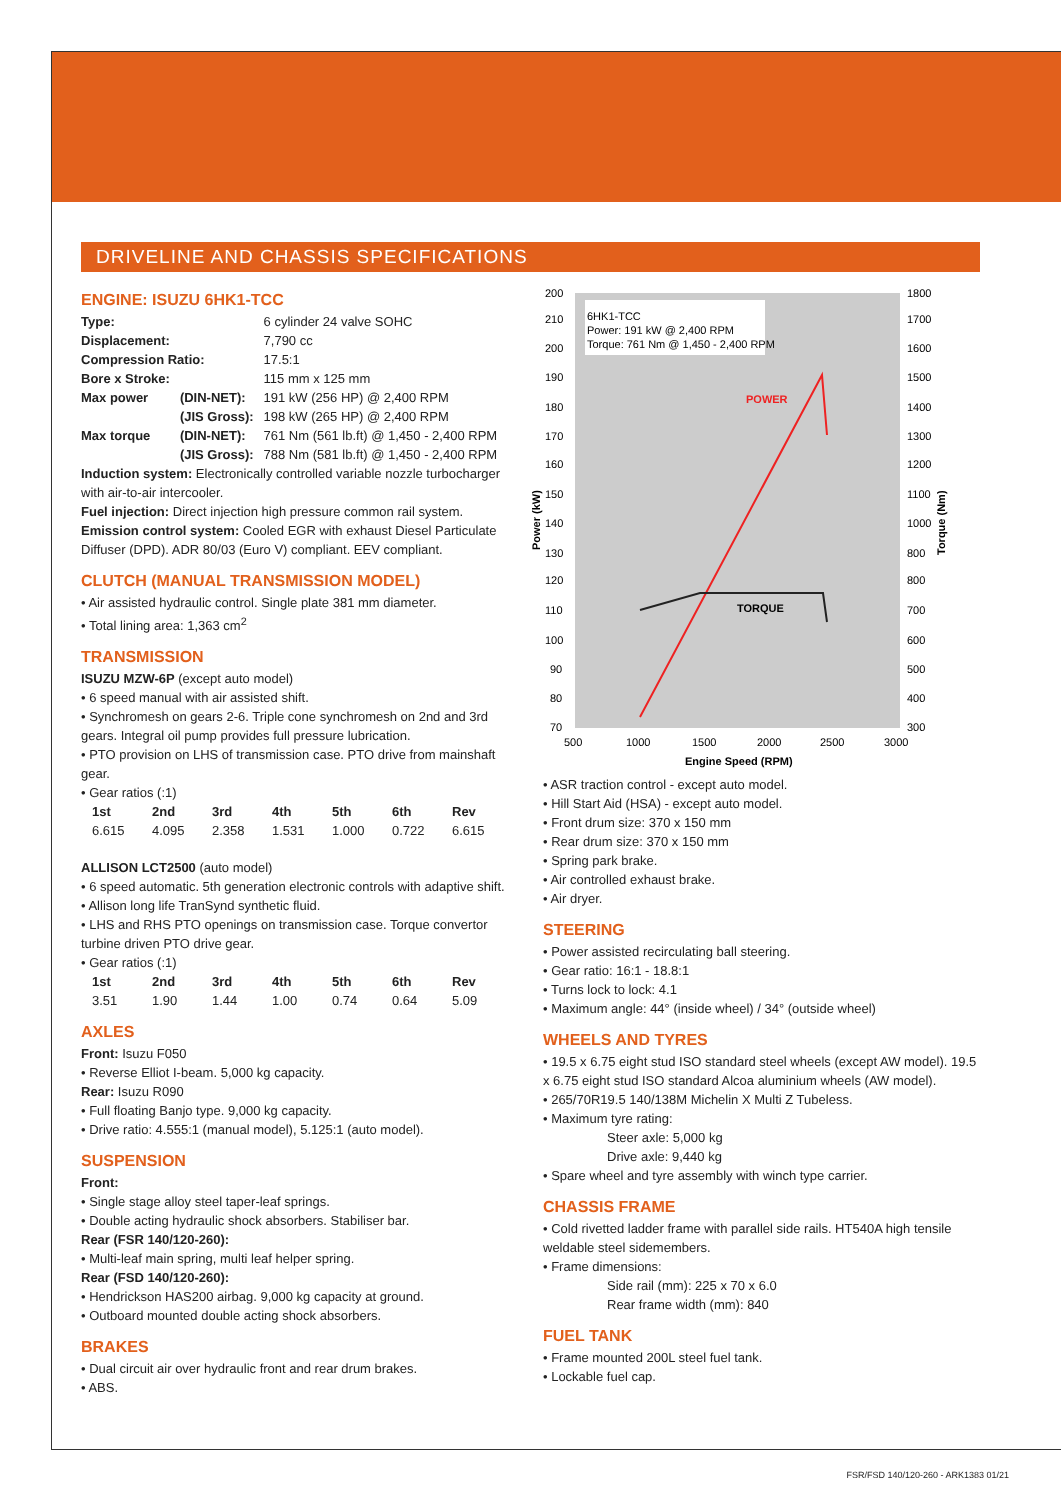DRIVELINE AND CHASSIS SPECIFICATIONS
ENGINE: ISUZU 6HK1-TCC
| Type: | | 6 cylinder 24 valve SOHC |
| Displacement: | | 7,790 cc |
| Compression Ratio: | | 17.5:1 |
| Bore x Stroke: | | 115 mm x 125 mm |
| Max power | (DIN-NET): | 191 kW (256 HP) @ 2,400 RPM |
| | (JIS Gross): | 198 kW (265 HP) @ 2,400 RPM |
| Max torque | (DIN-NET): | 761 Nm (561 lb.ft) @ 1,450 - 2,400 RPM |
| | (JIS Gross): | 788 Nm (581 lb.ft) @ 1,450 - 2,400 RPM |
Induction system: Electronically controlled variable nozzle turbocharger with air-to-air intercooler.
Fuel injection: Direct injection high pressure common rail system.
Emission control system: Cooled EGR with exhaust Diesel Particulate Diffuser (DPD). ADR 80/03 (Euro V) compliant. EEV compliant.
CLUTCH (MANUAL TRANSMISSION MODEL)
• Air assisted hydraulic control. Single plate 381 mm diameter.
• Total lining area: 1,363 cm<sup>2</sup>
TRANSMISSION
ISUZU MZW-6P (except auto model)
• 6 speed manual with air assisted shift.
• Synchromesh on gears 2-6. Triple cone synchromesh on 2nd and 3rd gears. Integral oil pump provides full pressure lubrication.
• PTO provision on LHS of transmission case. PTO drive from mainshaft gear.
• Gear ratios (:1)
| 1st | 2nd | 3rd | 4th | 5th | 6th | Rev |
| --- | --- | --- | --- | --- | --- | --- |
| 6.615 | 4.095 | 2.358 | 1.531 | 1.000 | 0.722 | 6.615 |
ALLISON LCT2500 (auto model)
• 6 speed automatic. 5th generation electronic controls with adaptive shift.
• Allison long life TranSynd synthetic fluid.
• LHS and RHS PTO openings on transmission case. Torque convertor turbine driven PTO drive gear.
• Gear ratios (:1)
| 1st | 2nd | 3rd | 4th | 5th | 6th | Rev |
| --- | --- | --- | --- | --- | --- | --- |
| 3.51 | 1.90 | 1.44 | 1.00 | 0.74 | 0.64 | 5.09 |
AXLES
Front: Isuzu F050
• Reverse Elliot I-beam. 5,000 kg capacity.
Rear: Isuzu R090
• Full floating Banjo type. 9,000 kg capacity.
• Drive ratio: 4.555:1 (manual model), 5.125:1 (auto model).
SUSPENSION
Front:
• Single stage alloy steel taper-leaf springs.
• Double acting hydraulic shock absorbers. Stabiliser bar.
Rear (FSR 140/120-260):
• Multi-leaf main spring, multi leaf helper spring.
Rear (FSD 140/120-260):
• Hendrickson HAS200 airbag. 9,000 kg capacity at ground.
• Outboard mounted double acting shock absorbers.
BRAKES
• Dual circuit air over hydraulic front and rear drum brakes.
• ABS.
6HK1-TCC
Power: 191 kW @ 2,400 RPM
Torque: 761 Nm @ 1,450 - 2,400 RPM
POWER
TORQUE
200
210
200
190
180
170
160
150
140
130
120
110
100
90
80
70
1800
1700
1600
1500
1400
1300
1200
1100
1000
800
800
700
600
500
400
300
500
1000
1500
2000
2500
3000
Engine Speed (RPM)
Power (kW)
Torque (Nm)
• ASR traction control - except auto model.
• Hill Start Aid (HSA) - except auto model.
• Front drum size: 370 x 150 mm
• Rear drum size: 370 x 150 mm
• Spring park brake.
• Air controlled exhaust brake.
• Air dryer.
STEERING
• Power assisted recirculating ball steering.
• Gear ratio: 16:1 - 18.8:1
• Turns lock to lock: 4.1
• Maximum angle: 44° (inside wheel) / 34° (outside wheel)
WHEELS AND TYRES
• 19.5 x 6.75 eight stud ISO standard steel wheels (except AW model). 19.5 x 6.75 eight stud ISO standard Alcoa aluminium wheels (AW model).
• 265/70R19.5 140/138M Michelin X Multi Z Tubeless.
• Maximum tyre rating:
Steer axle: 5,000 kg
Drive axle: 9,440 kg
• Spare wheel and tyre assembly with winch type carrier.
CHASSIS FRAME
• Cold rivetted ladder frame with parallel side rails. HT540A high tensile weldable steel sidemembers.
• Frame dimensions:
Side rail (mm): 225 x 70 x 6.0
Rear frame width (mm): 840
FUEL TANK
• Frame mounted 200L steel fuel tank.
• Lockable fuel cap.
FSR/FSD 140/120-260 - ARK1383 01/21